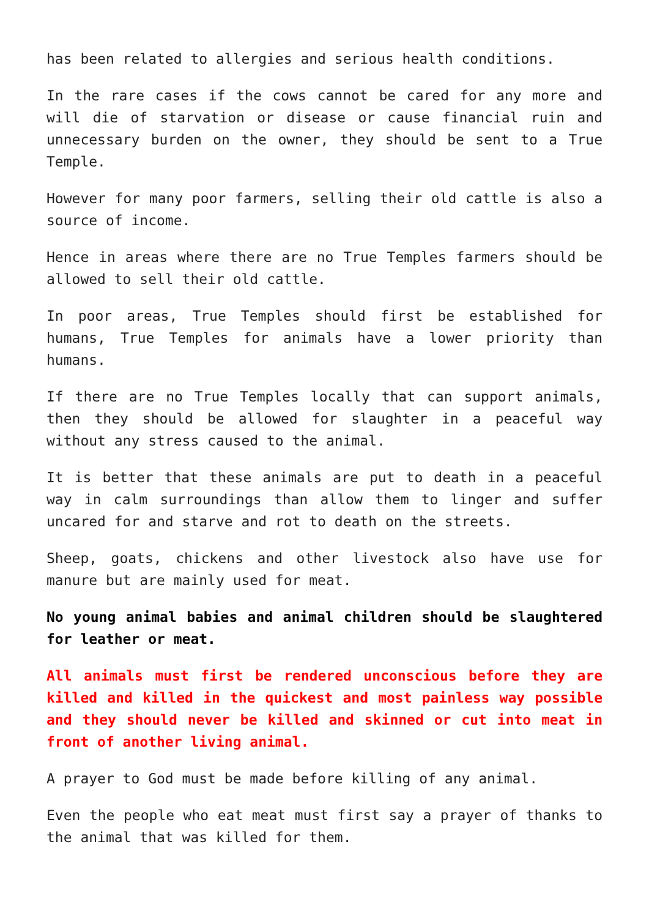has been related to allergies and serious health conditions.
In the rare cases if the cows cannot be cared for any more and will die of starvation or disease or cause financial ruin and unnecessary burden on the owner, they should be sent to a True Temple.
However for many poor farmers, selling their old cattle is also a source of income.
Hence in areas where there are no True Temples farmers should be allowed to sell their old cattle.
In poor areas, True Temples should first be established for humans, True Temples for animals have a lower priority than humans.
If there are no True Temples locally that can support animals, then they should be allowed for slaughter in a peaceful way without any stress caused to the animal.
It is better that these animals are put to death in a peaceful way in calm surroundings than allow them to linger and suffer uncared for and starve and rot to death on the streets.
Sheep, goats, chickens and other livestock also have use for manure but are mainly used for meat.
No young animal babies and animal children should be slaughtered for leather or meat.
All animals must first be rendered unconscious before they are killed and killed in the quickest and most painless way possible and they should never be killed and skinned or cut into meat in front of another living animal.
A prayer to God must be made before killing of any animal.
Even the people who eat meat must first say a prayer of thanks to the animal that was killed for them.